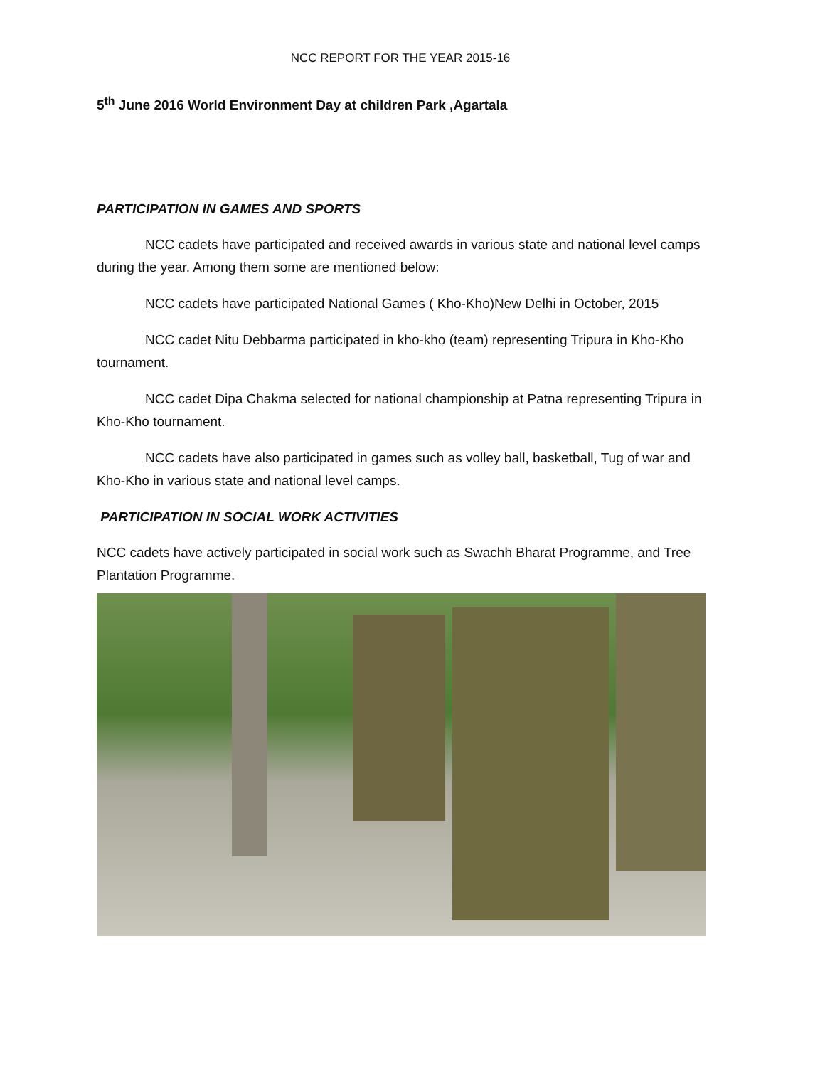NCC REPORT FOR THE YEAR 2015-16
5<sup>th</sup> June 2016 World Environment Day at children Park ,Agartala
PARTICIPATION IN GAMES AND SPORTS
NCC cadets have participated and received awards in various state and national level camps during the year. Among them some are mentioned below:
NCC cadets have participated National Games ( Kho-Kho)New Delhi in October, 2015
NCC cadet Nitu Debbarma participated in kho-kho (team) representing Tripura in Kho-Kho tournament.
NCC cadet Dipa Chakma selected for national championship at Patna representing Tripura in Kho-Kho tournament.
NCC cadets have also participated in games such as volley ball, basketball, Tug of war and Kho-Kho in various state and national level camps.
PARTICIPATION IN SOCIAL WORK ACTIVITIES
NCC cadets have actively participated in social work such as Swachh Bharat Programme, and Tree Plantation Programme.